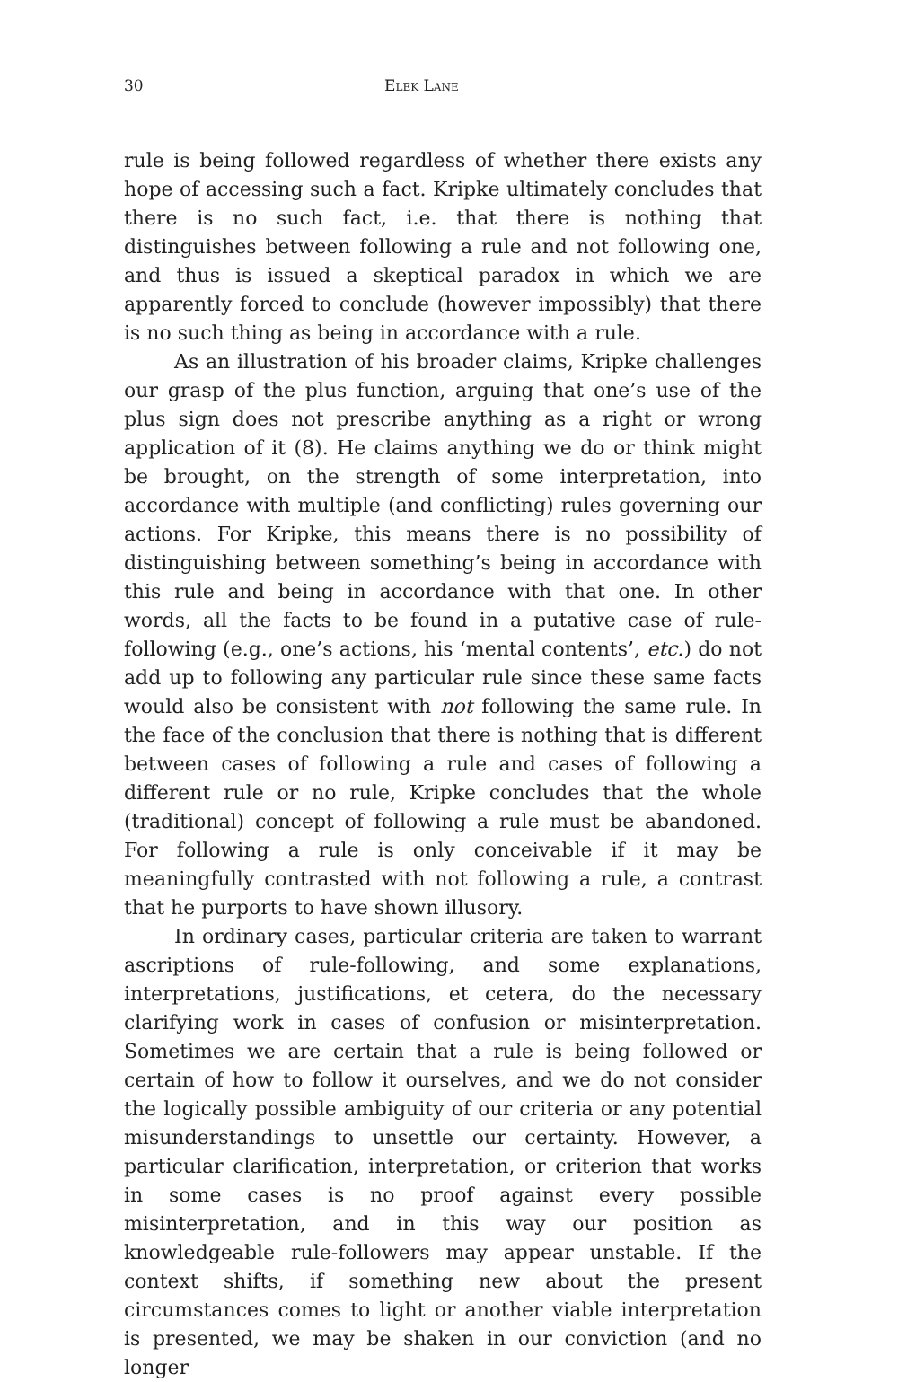30 Elek Lane
rule is being followed regardless of whether there exists any hope of accessing such a fact. Kripke ultimately concludes that there is no such fact, i.e. that there is nothing that distinguishes between following a rule and not following one, and thus is issued a skeptical paradox in which we are apparently forced to conclude (however impossibly) that there is no such thing as being in accordance with a rule.
As an illustration of his broader claims, Kripke challenges our grasp of the plus function, arguing that one’s use of the plus sign does not prescribe anything as a right or wrong application of it (8). He claims anything we do or think might be brought, on the strength of some interpretation, into accordance with multiple (and conflicting) rules governing our actions. For Kripke, this means there is no possibility of distinguishing between something’s being in accordance with this rule and being in accordance with that one. In other words, all the facts to be found in a putative case of rule-following (e.g., one’s actions, his ‘mental contents’, etc.) do not add up to following any particular rule since these same facts would also be consistent with not following the same rule. In the face of the conclusion that there is nothing that is different between cases of following a rule and cases of following a different rule or no rule, Kripke concludes that the whole (traditional) concept of following a rule must be abandoned. For following a rule is only conceivable if it may be meaningfully contrasted with not following a rule, a contrast that he purports to have shown illusory.
In ordinary cases, particular criteria are taken to warrant ascriptions of rule-following, and some explanations, interpretations, justifications, et cetera, do the necessary clarifying work in cases of confusion or misinterpretation. Sometimes we are certain that a rule is being followed or certain of how to follow it ourselves, and we do not consider the logically possible ambiguity of our criteria or any potential misunderstandings to unsettle our certainty. However, a particular clarification, interpretation, or criterion that works in some cases is no proof against every possible misinterpretation, and in this way our position as knowledgeable rule-followers may appear unstable. If the context shifts, if something new about the present circumstances comes to light or another viable interpretation is presented, we may be shaken in our conviction (and no longer